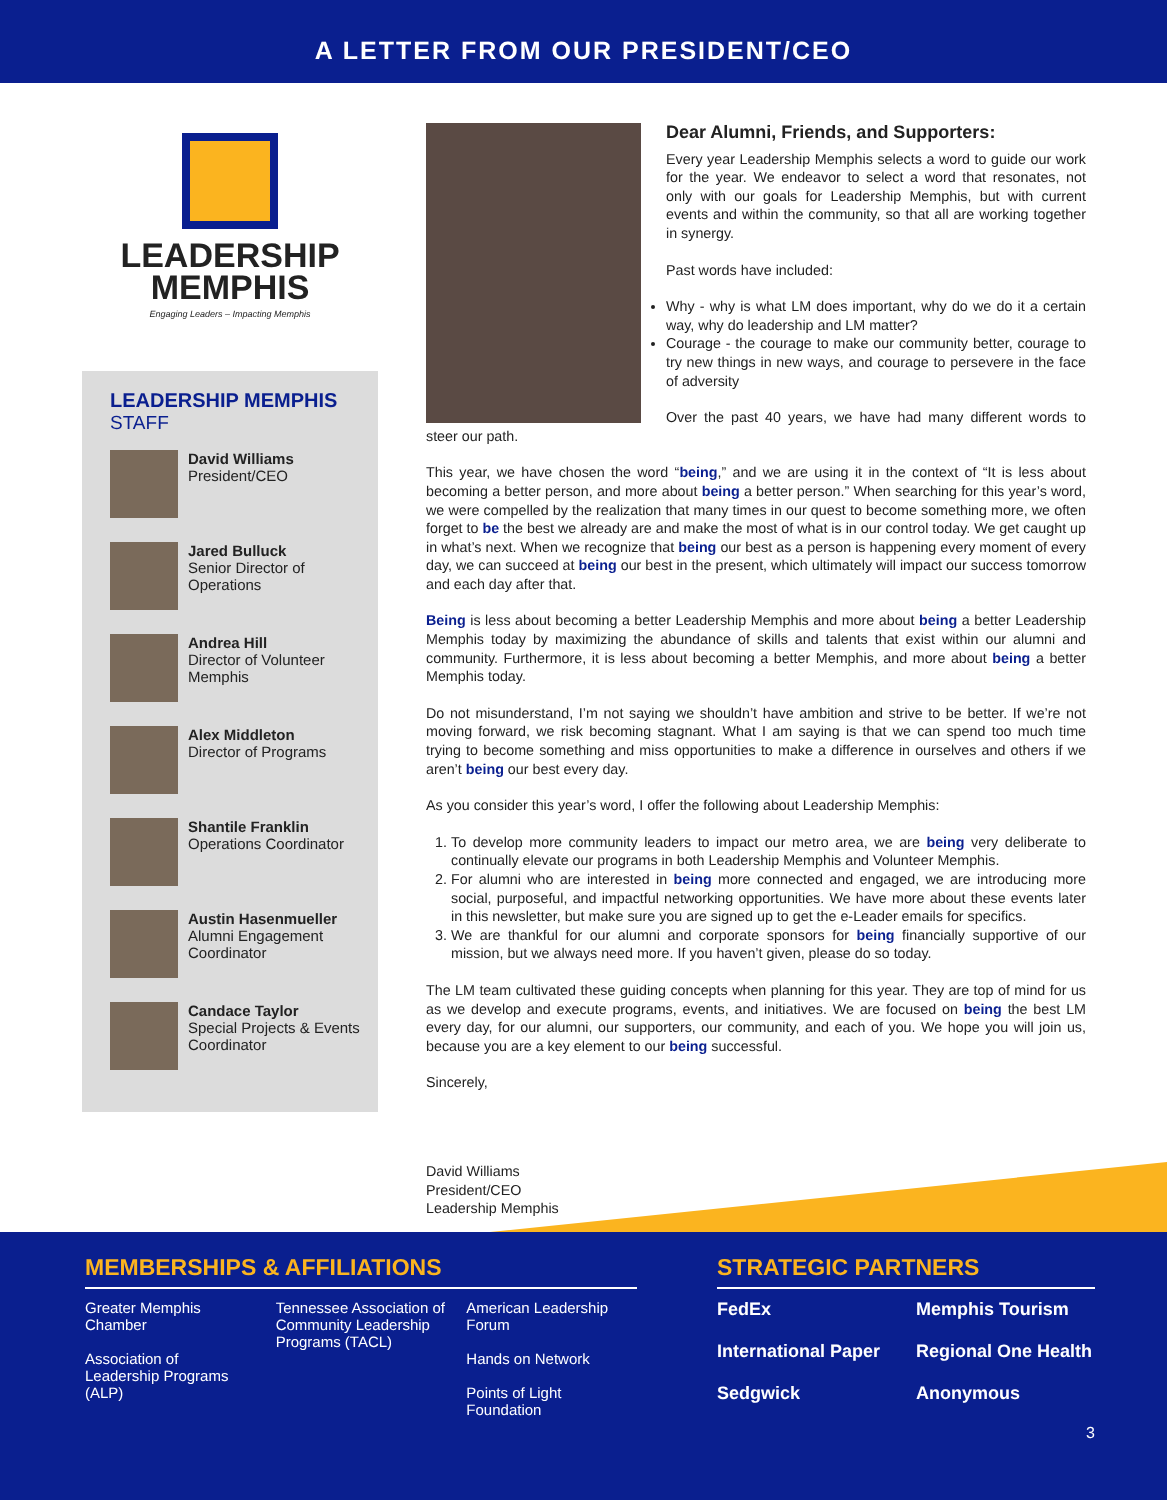A LETTER FROM OUR PRESIDENT/CEO
LEADERSHIP
MEMPHIS
Engaging Leaders – Impacting Memphis
LEADERSHIP MEMPHIS
STAFF
David Williams
President/CEO
Jared Bulluck
Senior Director of Operations
Andrea Hill
Director of Volunteer Memphis
Alex Middleton
Director of Programs
Shantile Franklin
Operations Coordinator
Austin Hasenmueller
Alumni Engagement Coordinator
Candace Taylor
Special Projects & Events Coordinator
Dear Alumni, Friends, and Supporters:
Every year Leadership Memphis selects a word to guide our work for the year. We endeavor to select a word that resonates, not only with our goals for Leadership Memphis, but with current events and within the community, so that all are working together in synergy.
Past words have included:
Why - why is what LM does important, why do we do it a certain way, why do leadership and LM matter?
Courage - the courage to make our community better, courage to try new things in new ways, and courage to persevere in the face of adversity
Over the past 40 years, we have had many different words to steer our path.
This year, we have chosen the word “being,” and we are using it in the context of “It is less about becoming a better person, and more about being a better person.” When searching for this year’s word, we were compelled by the realization that many times in our quest to become something more, we often forget to be the best we already are and make the most of what is in our control today. We get caught up in what’s next. When we recognize that being our best as a person is happening every moment of every day, we can succeed at being our best in the present, which ultimately will impact our success tomorrow and each day after that.
Being is less about becoming a better Leadership Memphis and more about being a better Leadership Memphis today by maximizing the abundance of skills and talents that exist within our alumni and community. Furthermore, it is less about becoming a better Memphis, and more about being a better Memphis today.
Do not misunderstand, I’m not saying we shouldn’t have ambition and strive to be better. If we’re not moving forward, we risk becoming stagnant. What I am saying is that we can spend too much time trying to become something and miss opportunities to make a difference in ourselves and others if we aren’t being our best every day.
As you consider this year’s word, I offer the following about Leadership Memphis:
1. To develop more community leaders to impact our metro area, we are being very deliberate to continually elevate our programs in both Leadership Memphis and Volunteer Memphis.
2. For alumni who are interested in being more connected and engaged, we are introducing more social, purposeful, and impactful networking opportunities. We have more about these events later in this newsletter, but make sure you are signed up to get the e-Leader emails for specifics.
3. We are thankful for our alumni and corporate sponsors for being financially supportive of our mission, but we always need more. If you haven’t given, please do so today.
The LM team cultivated these guiding concepts when planning for this year. They are top of mind for us as we develop and execute programs, events, and initiatives. We are focused on being the best LM every day, for our alumni, our supporters, our community, and each of you. We hope you will join us, because you are a key element to our being successful.
Sincerely,
David Williams
President/CEO
Leadership Memphis
MEMBERSHIPS & AFFILIATIONS
Greater Memphis Chamber
Association of Leadership Programs (ALP)
Tennessee Association of Community Leadership Programs (TACL)
American Leadership Forum
Hands on Network
Points of Light Foundation
STRATEGIC PARTNERS
FedEx
International Paper
Sedgwick
Memphis Tourism
Regional One Health
Anonymous
3